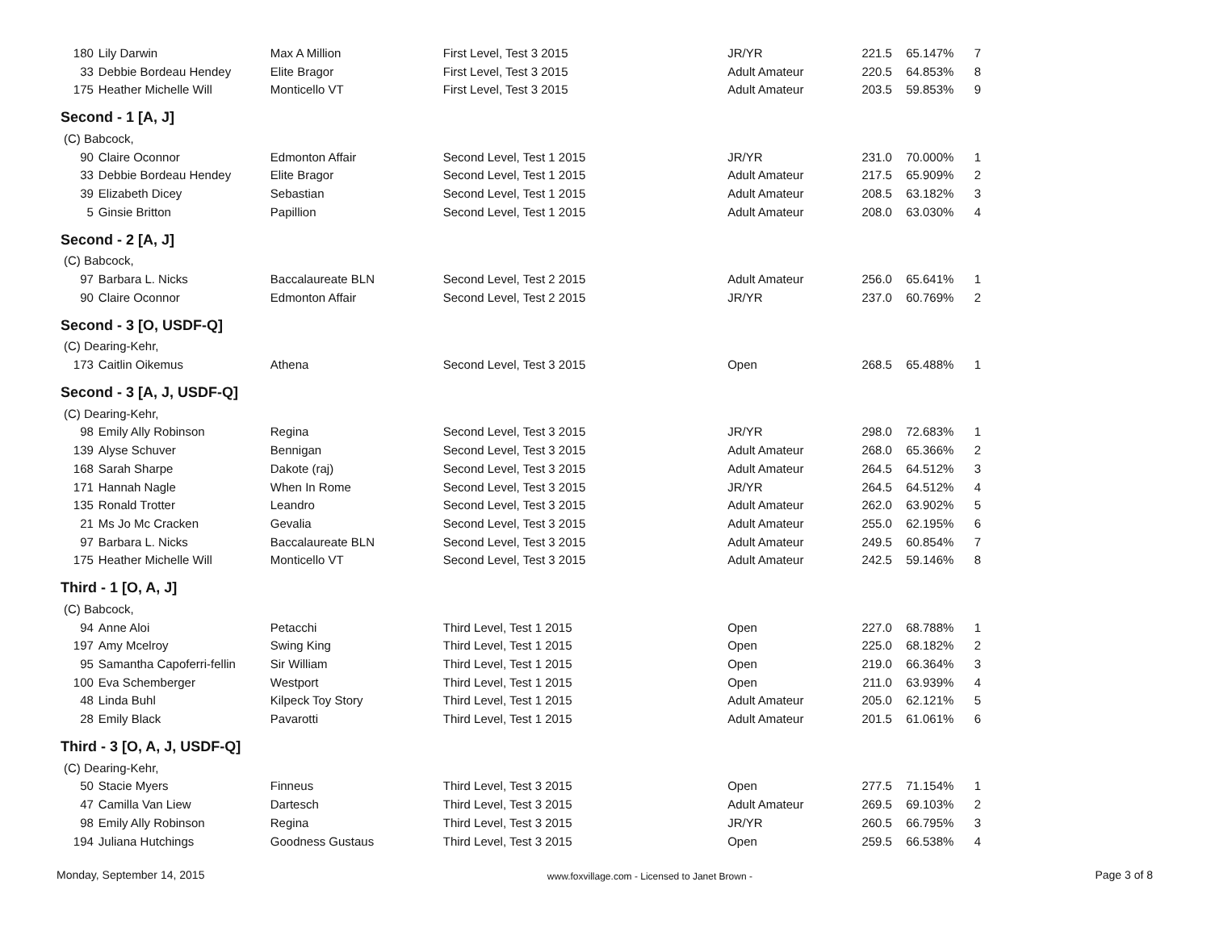| 180 | Lily Darwin | Max A Million | First Level, Test 3 2015 | JR/YR | 221.5 | 65.147% | 7 |
| 33 | Debbie Bordeau Hendey | Elite Bragor | First Level, Test 3 2015 | Adult Amateur | 220.5 | 64.853% | 8 |
| 175 | Heather Michelle Will | Monticello VT | First Level, Test 3 2015 | Adult Amateur | 203.5 | 59.853% | 9 |
| Second - 1 [A, J] | | | | | | | |
| (C) Babcock, | | | | | | | |
| 90 | Claire Oconnor | Edmonton Affair | Second Level, Test 1 2015 | JR/YR | 231.0 | 70.000% | 1 |
| 33 | Debbie Bordeau Hendey | Elite Bragor | Second Level, Test 1 2015 | Adult Amateur | 217.5 | 65.909% | 2 |
| 39 | Elizabeth Dicey | Sebastian | Second Level, Test 1 2015 | Adult Amateur | 208.5 | 63.182% | 3 |
| 5 | Ginsie Britton | Papillion | Second Level, Test 1 2015 | Adult Amateur | 208.0 | 63.030% | 4 |
| Second - 2 [A, J] | | | | | | | |
| (C) Babcock, | | | | | | | |
| 97 | Barbara L. Nicks | Baccalaureate BLN | Second Level, Test 2 2015 | Adult Amateur | 256.0 | 65.641% | 1 |
| 90 | Claire Oconnor | Edmonton Affair | Second Level, Test 2 2015 | JR/YR | 237.0 | 60.769% | 2 |
| Second - 3 [O, USDF-Q] | | | | | | | |
| (C) Dearing-Kehr, | | | | | | | |
| 173 | Caitlin Oikemus | Athena | Second Level, Test 3 2015 | Open | 268.5 | 65.488% | 1 |
| Second - 3 [A, J, USDF-Q] | | | | | | | |
| (C) Dearing-Kehr, | | | | | | | |
| 98 | Emily Ally Robinson | Regina | Second Level, Test 3 2015 | JR/YR | 298.0 | 72.683% | 1 |
| 139 | Alyse Schuver | Bennigan | Second Level, Test 3 2015 | Adult Amateur | 268.0 | 65.366% | 2 |
| 168 | Sarah Sharpe | Dakote (raj) | Second Level, Test 3 2015 | Adult Amateur | 264.5 | 64.512% | 3 |
| 171 | Hannah Nagle | When In Rome | Second Level, Test 3 2015 | JR/YR | 264.5 | 64.512% | 4 |
| 135 | Ronald Trotter | Leandro | Second Level, Test 3 2015 | Adult Amateur | 262.0 | 63.902% | 5 |
| 21 | Ms Jo Mc Cracken | Gevalia | Second Level, Test 3 2015 | Adult Amateur | 255.0 | 62.195% | 6 |
| 97 | Barbara L. Nicks | Baccalaureate BLN | Second Level, Test 3 2015 | Adult Amateur | 249.5 | 60.854% | 7 |
| 175 | Heather Michelle Will | Monticello VT | Second Level, Test 3 2015 | Adult Amateur | 242.5 | 59.146% | 8 |
| Third - 1 [O, A, J] | | | | | | | |
| (C) Babcock, | | | | | | | |
| 94 | Anne Aloi | Petacchi | Third Level, Test 1 2015 | Open | 227.0 | 68.788% | 1 |
| 197 | Amy Mcelroy | Swing King | Third Level, Test 1 2015 | Open | 225.0 | 68.182% | 2 |
| 95 | Samantha Capoferri-fellin | Sir William | Third Level, Test 1 2015 | Open | 219.0 | 66.364% | 3 |
| 100 | Eva Schemberger | Westport | Third Level, Test 1 2015 | Open | 211.0 | 63.939% | 4 |
| 48 | Linda Buhl | Kilpeck Toy Story | Third Level, Test 1 2015 | Adult Amateur | 205.0 | 62.121% | 5 |
| 28 | Emily Black | Pavarotti | Third Level, Test 1 2015 | Adult Amateur | 201.5 | 61.061% | 6 |
| Third - 3 [O, A, J, USDF-Q] | | | | | | | |
| (C) Dearing-Kehr, | | | | | | | |
| 50 | Stacie Myers | Finneus | Third Level, Test 3 2015 | Open | 277.5 | 71.154% | 1 |
| 47 | Camilla Van Liew | Dartesch | Third Level, Test 3 2015 | Adult Amateur | 269.5 | 69.103% | 2 |
| 98 | Emily Ally Robinson | Regina | Third Level, Test 3 2015 | JR/YR | 260.5 | 66.795% | 3 |
| 194 | Juliana Hutchings | Goodness Gustaus | Third Level, Test 3 2015 | Open | 259.5 | 66.538% | 4 |
Monday, September 14, 2015 www.foxvillage.com - Licensed to Janet Brown - Page 3 of 8